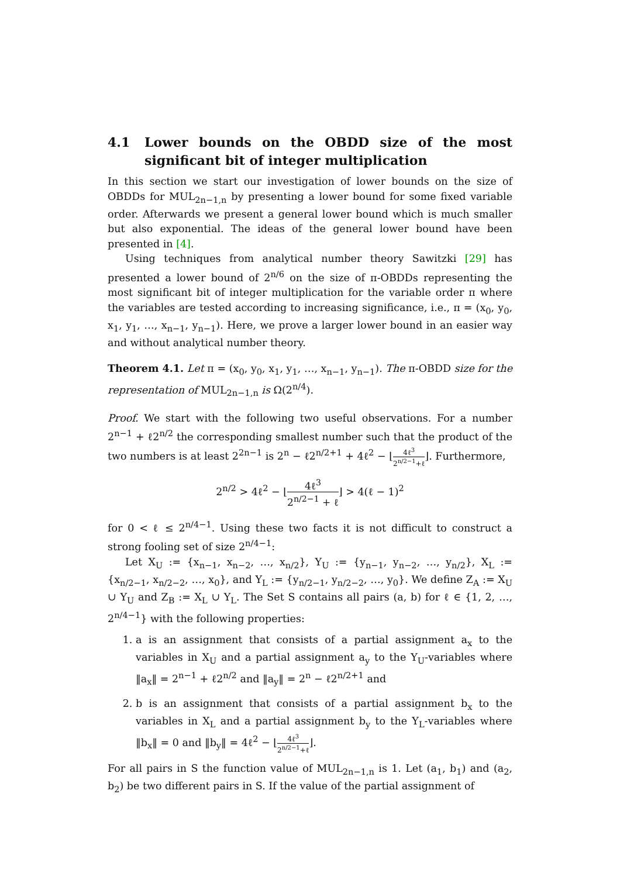4.1 Lower bounds on the OBDD size of the most significant bit of integer multiplication
In this section we start our investigation of lower bounds on the size of OBDDs for MUL<sub>2n−1,n</sub> by presenting a lower bound for some fixed variable order. Afterwards we present a general lower bound which is much smaller but also exponential. The ideas of the general lower bound have been presented in [4].
Using techniques from analytical number theory Sawitzki [29] has presented a lower bound of 2<sup>n/6</sup> on the size of π-OBDDs representing the most significant bit of integer multiplication for the variable order π where the variables are tested according to increasing significance, i.e., π = (x<sub>0</sub>, y<sub>0</sub>, x<sub>1</sub>, y<sub>1</sub>, …, x<sub>n−1</sub>, y<sub>n−1</sub>). Here, we prove a larger lower bound in an easier way and without analytical number theory.
Theorem 4.1. Let π = (x<sub>0</sub>, y<sub>0</sub>, x<sub>1</sub>, y<sub>1</sub>, …, x<sub>n−1</sub>, y<sub>n−1</sub>). The π-OBDD size for the representation of MUL<sub>2n−1,n</sub> is Ω(2<sup>n/4</sup>).
Proof. We start with the following two useful observations. For a number 2<sup>n−1</sup> + ℓ2<sup>n/2</sup> the corresponding smallest number such that the product of the two numbers is at least 2<sup>2n−1</sup> is 2<sup>n</sup> − ℓ2<sup>n/2+1</sup> + 4ℓ<sup>2</sup> − ⌊4ℓ<sup>3</sup> 2<sup>n/2−1</sup>+ℓ⌋. Furthermore,
2<sup>n/2</sup> > 4ℓ<sup>2</sup> − ⌊4ℓ<sup>3</sup> 2<sup>n/2−1</sup> + ℓ⌋ > 4(ℓ − 1)<sup>2</sup>
for 0 < ℓ ≤ 2<sup>n/4−1</sup>. Using these two facts it is not difficult to construct a strong fooling set of size 2<sup>n/4−1</sup>:
Let X<sub>U</sub> := {x<sub>n−1</sub>, x<sub>n−2</sub>, …, x<sub>n/2</sub>}, Y<sub>U</sub> := {y<sub>n−1</sub>, y<sub>n−2</sub>, …, y<sub>n/2</sub>}, X<sub>L</sub> := {x<sub>n/2−1</sub>, x<sub>n/2−2</sub>, …, x<sub>0</sub>}, and Y<sub>L</sub> := {y<sub>n/2−1</sub>, y<sub>n/2−2</sub>, …, y<sub>0</sub>}. We define Z<sub>A</sub> := X<sub>U</sub> ∪ Y<sub>U</sub> and Z<sub>B</sub> := X<sub>L</sub> ∪ Y<sub>L</sub>. The Set S contains all pairs (a, b) for ℓ ∈ {1, 2, …, 2<sup>n/4−1</sup>} with the following properties:
1. a is an assignment that consists of a partial assignment a<sub>x</sub> to the variables in X<sub>U</sub> and a partial assignment a<sub>y</sub> to the Y<sub>U</sub>-variables where ‖a<sub>x</sub>‖ = 2<sup>n−1</sup> + ℓ2<sup>n/2</sup> and ‖a<sub>y</sub>‖ = 2<sup>n</sup> − ℓ2<sup>n/2+1</sup> and
2. b is an assignment that consists of a partial assignment b<sub>x</sub> to the variables in X<sub>L</sub> and a partial assignment b<sub>y</sub> to the Y<sub>L</sub>-variables where ‖b<sub>x</sub>‖ = 0 and ‖b<sub>y</sub>‖ = 4ℓ<sup>2</sup> − ⌊4ℓ<sup>3</sup> 2<sup>n/2−1</sup>+ℓ⌋.
For all pairs in S the function value of MUL<sub>2n−1,n</sub> is 1. Let (a<sub>1</sub>, b<sub>1</sub>) and (a<sub>2</sub>, b<sub>2</sub>) be two different pairs in S. If the value of the partial assignment of